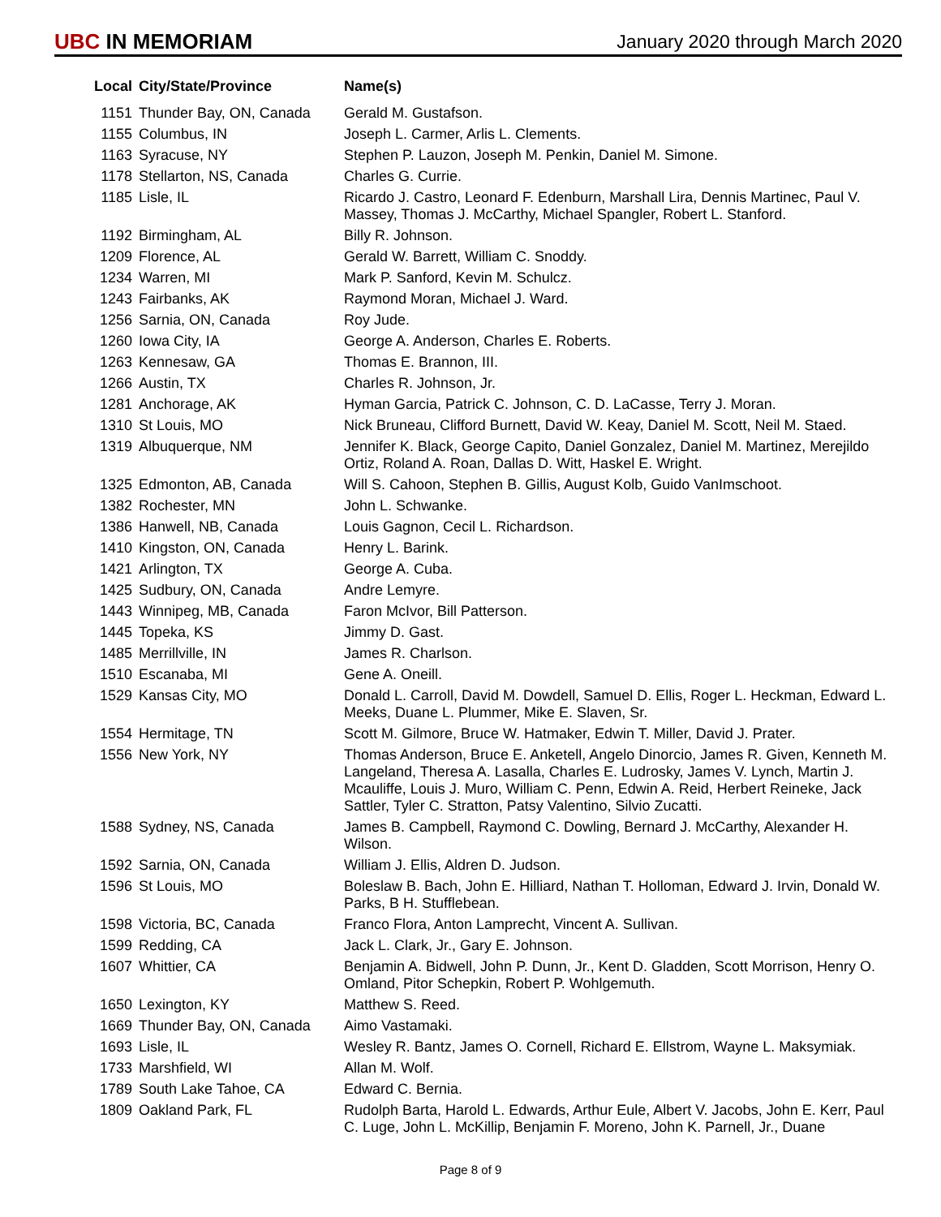UBC IN MEMORIAM
January 2020 through March 2020
| Local | City/State/Province | Name(s) |
| --- | --- | --- |
| 1151 | Thunder Bay, ON, Canada | Gerald M. Gustafson. |
| 1155 | Columbus, IN | Joseph L. Carmer, Arlis L. Clements. |
| 1163 | Syracuse, NY | Stephen P. Lauzon, Joseph M. Penkin, Daniel M. Simone. |
| 1178 | Stellarton, NS, Canada | Charles G. Currie. |
| 1185 | Lisle, IL | Ricardo J. Castro, Leonard F. Edenburn, Marshall Lira, Dennis Martinec, Paul V. Massey, Thomas J. McCarthy, Michael Spangler, Robert L. Stanford. |
| 1192 | Birmingham, AL | Billy R. Johnson. |
| 1209 | Florence, AL | Gerald W. Barrett, William C. Snoddy. |
| 1234 | Warren, MI | Mark P. Sanford, Kevin M. Schulcz. |
| 1243 | Fairbanks, AK | Raymond Moran, Michael J. Ward. |
| 1256 | Sarnia, ON, Canada | Roy Jude. |
| 1260 | Iowa City, IA | George A. Anderson, Charles E. Roberts. |
| 1263 | Kennesaw, GA | Thomas E. Brannon, III. |
| 1266 | Austin, TX | Charles R. Johnson, Jr. |
| 1281 | Anchorage, AK | Hyman Garcia, Patrick C. Johnson, C. D. LaCasse, Terry J. Moran. |
| 1310 | St Louis, MO | Nick Bruneau, Clifford Burnett, David W. Keay, Daniel M. Scott, Neil M. Staed. |
| 1319 | Albuquerque, NM | Jennifer K. Black, George Capito, Daniel Gonzalez, Daniel M. Martinez, Merejildo Ortiz, Roland A. Roan, Dallas D. Witt, Haskel E. Wright. |
| 1325 | Edmonton, AB, Canada | Will S. Cahoon, Stephen B. Gillis, August Kolb, Guido VanImschoot. |
| 1382 | Rochester, MN | John L. Schwanke. |
| 1386 | Hanwell, NB, Canada | Louis Gagnon, Cecil L. Richardson. |
| 1410 | Kingston, ON, Canada | Henry L. Barink. |
| 1421 | Arlington, TX | George A. Cuba. |
| 1425 | Sudbury, ON, Canada | Andre Lemyre. |
| 1443 | Winnipeg, MB, Canada | Faron McIvor, Bill Patterson. |
| 1445 | Topeka, KS | Jimmy D. Gast. |
| 1485 | Merrillville, IN | James R. Charlson. |
| 1510 | Escanaba, MI | Gene A. Oneill. |
| 1529 | Kansas City, MO | Donald L. Carroll, David M. Dowdell, Samuel D. Ellis, Roger L. Heckman, Edward L. Meeks, Duane L. Plummer, Mike E. Slaven, Sr. |
| 1554 | Hermitage, TN | Scott M. Gilmore, Bruce W. Hatmaker, Edwin T. Miller, David J. Prater. |
| 1556 | New York, NY | Thomas Anderson, Bruce E. Anketell, Angelo Dinorcio, James R. Given, Kenneth M. Langeland, Theresa A. Lasalla, Charles E. Ludrosky, James V. Lynch, Martin J. Mcauliffe, Louis J. Muro, William C. Penn, Edwin A. Reid, Herbert Reineke, Jack Sattler, Tyler C. Stratton, Patsy Valentino, Silvio Zucatti. |
| 1588 | Sydney, NS, Canada | James B. Campbell, Raymond C. Dowling, Bernard J. McCarthy, Alexander H. Wilson. |
| 1592 | Sarnia, ON, Canada | William J. Ellis, Aldren D. Judson. |
| 1596 | St Louis, MO | Boleslaw B. Bach, John E. Hilliard, Nathan T. Holloman, Edward J. Irvin, Donald W. Parks, B H. Stufflebean. |
| 1598 | Victoria, BC, Canada | Franco Flora, Anton Lamprecht, Vincent A. Sullivan. |
| 1599 | Redding, CA | Jack L. Clark, Jr., Gary E. Johnson. |
| 1607 | Whittier, CA | Benjamin A. Bidwell, John P. Dunn, Jr., Kent D. Gladden, Scott Morrison, Henry O. Omland, Pitor Schepkin, Robert P. Wohlgemuth. |
| 1650 | Lexington, KY | Matthew S. Reed. |
| 1669 | Thunder Bay, ON, Canada | Aimo Vastamaki. |
| 1693 | Lisle, IL | Wesley R. Bantz, James O. Cornell, Richard E. Ellstrom, Wayne L. Maksymiak. |
| 1733 | Marshfield, WI | Allan M. Wolf. |
| 1789 | South Lake Tahoe, CA | Edward C. Bernia. |
| 1809 | Oakland Park, FL | Rudolph Barta, Harold L. Edwards, Arthur Eule, Albert V. Jacobs, John E. Kerr, Paul C. Luge, John L. McKillip, Benjamin F. Moreno, John K. Parnell, Jr., Duane |
Page 8 of 9